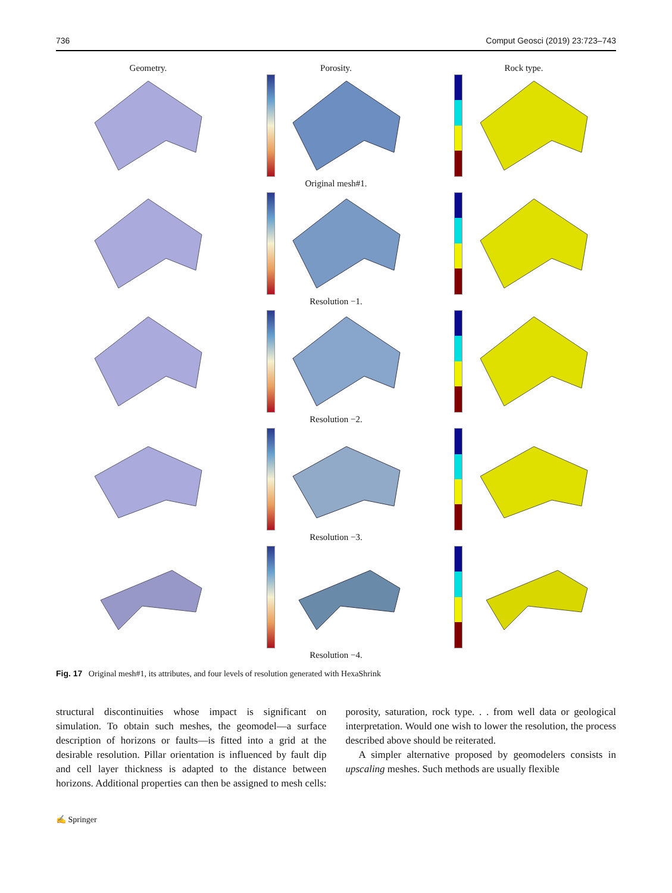736 Comput Geosci (2019) 23:723–743
Geometry.
Porosity.
Rock type.
Original mesh#1.
Resolution −1.
Resolution −2.
Resolution −3.
Resolution −4.
Fig. 17 Original mesh#1, its attributes, and four levels of resolution generated with HexaShrink
structural discontinuities whose impact is significant on simulation. To obtain such meshes, the geomodel—a surface description of horizons or faults—is fitted into a grid at the desirable resolution. Pillar orientation is influenced by fault dip and cell layer thickness is adapted to the distance between horizons. Additional properties can then be assigned to mesh cells: porosity, saturation, rock type. . . from well data or geological interpretation. Would one wish to lower the resolution, the process described above should be reiterated.
A simpler alternative proposed by geomodelers consists in upscaling meshes. Such methods are usually flexible
✍ Springer